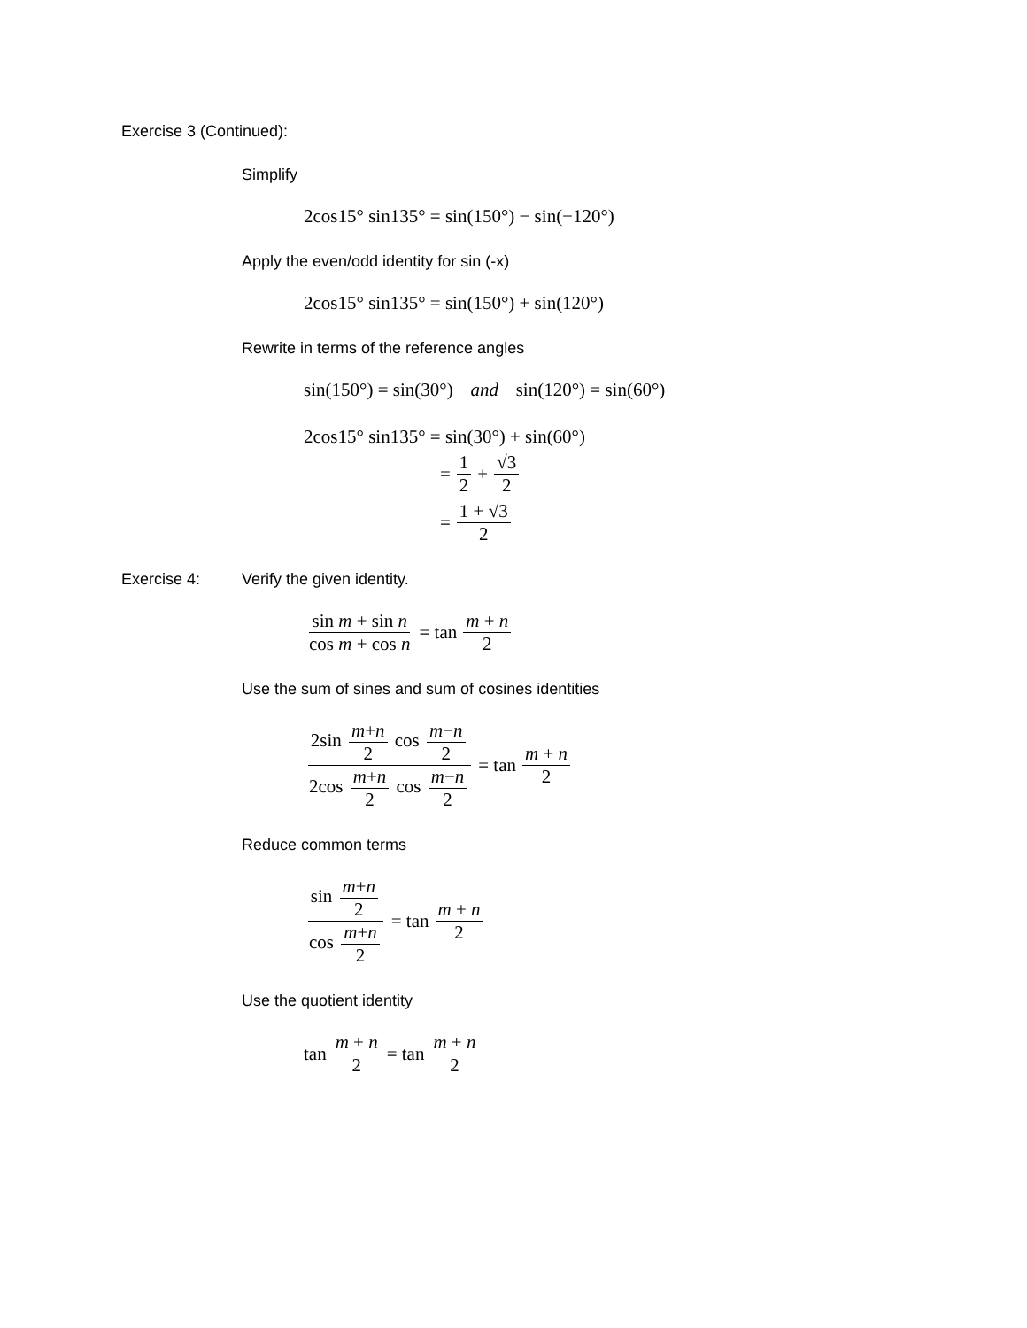Exercise 3 (Continued):
Simplify
2cos15° sin135° = sin(150°) − sin(−120°)
Apply the even/odd identity for sin (-x)
2cos15° sin135° = sin(150°) + sin(120°)
Rewrite in terms of the reference angles
sin(150°) = sin(30°) and sin(120°) = sin(60°)
2cos15° sin135° = sin(30°) + sin(60°)
= 1 2 + √3 2
= 1 + √3 2
Exercise 4: Verify the given identity.
sin m + sin n cos m + cos n = tan m + n 2
Use the sum of sines and sum of cosines identities
2sin m+n 2 cos m−n 2 2cos m+n 2 cos m−n 2 = tan m + n 2
Reduce common terms
sin m+n 2 cos m+n 2 = tan m + n 2
Use the quotient identity
tan m + n 2 = tan m + n 2